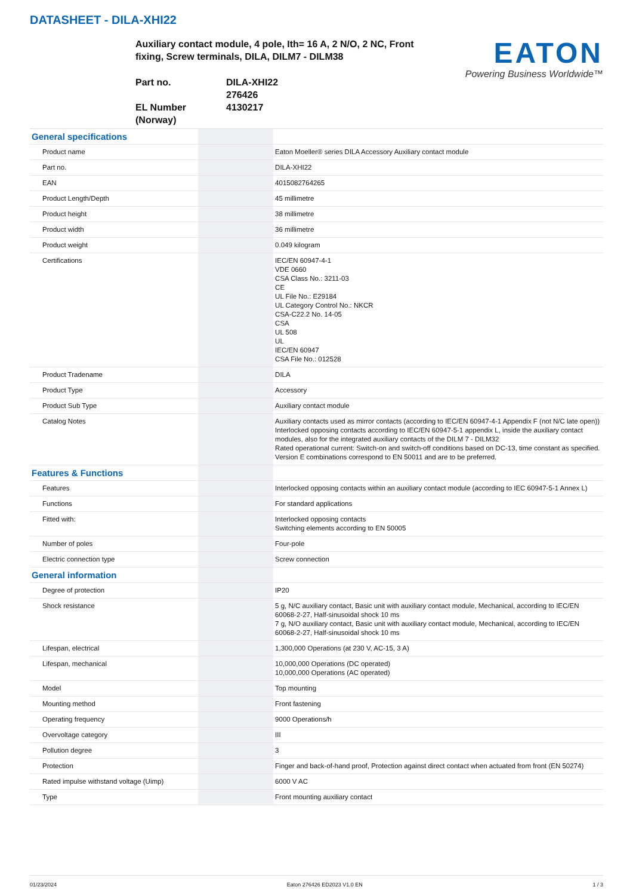DATASHEET - DILA-XHI22
Auxiliary contact module, 4 pole, Ith= 16 A, 2 N/O, 2 NC, Front fixing, Screw terminals, DILA, DILM7 - DILM38
Part no.
DILA-XHI22
276426
EL Number (Norway)
4130217
EATON
Powering Business Worldwide™
| General specifications | | |
| Product name | | Eaton Moeller® series DILA Accessory Auxiliary contact module |
| Part no. | | DILA-XHI22 |
| EAN | | 4015082764265 |
| Product Length/Depth | | 45 millimetre |
| Product height | | 38 millimetre |
| Product width | | 36 millimetre |
| Product weight | | 0.049 kilogram |
| Certifications | | IEC/EN 60947-4-1 VDE 0660 CSA Class No.: 3211-03 CE UL File No.: E29184 UL Category Control No.: NKCR CSA-C22.2 No. 14-05 CSA UL 508 UL IEC/EN 60947 CSA File No.: 012528 |
| Product Tradename | | DILA |
| Product Type | | Accessory |
| Product Sub Type | | Auxiliary contact module |
| Catalog Notes | | Auxiliary contacts used as mirror contacts (according to IEC/EN 60947-4-1 Appendix F (not N/C late open)) Interlocked opposing contacts according to IEC/EN 60947-5-1 appendix L, inside the auxiliary contact modules, also for the integrated auxiliary contacts of the DILM 7 - DILM32 Rated operational current: Switch-on and switch-off conditions based on DC-13, time constant as specified. Version E combinations correspond to EN 50011 and are to be preferred. |
| Features & Functions | | |
| Features | | Interlocked opposing contacts within an auxiliary contact module (according to IEC 60947-5-1 Annex L) |
| Functions | | For standard applications |
| Fitted with: | | Interlocked opposing contacts Switching elements according to EN 50005 |
| Number of poles | | Four-pole |
| Electric connection type | | Screw connection |
| General information | | |
| Degree of protection | | IP20 |
| Shock resistance | | 5 g, N/C auxiliary contact, Basic unit with auxiliary contact module, Mechanical, according to IEC/EN 60068-2-27, Half-sinusoidal shock 10 ms 7 g, N/O auxiliary contact, Basic unit with auxiliary contact module, Mechanical, according to IEC/EN 60068-2-27, Half-sinusoidal shock 10 ms |
| Lifespan, electrical | | 1,300,000 Operations (at 230 V, AC-15, 3 A) |
| Lifespan, mechanical | | 10,000,000 Operations (DC operated) 10,000,000 Operations (AC operated) |
| Model | | Top mounting |
| Mounting method | | Front fastening |
| Operating frequency | | 9000 Operations/h |
| Overvoltage category | | III |
| Pollution degree | | 3 |
| Protection | | Finger and back-of-hand proof, Protection against direct contact when actuated from front (EN 50274) |
| Rated impulse withstand voltage (Uimp) | | 6000 V AC |
| Type | | Front mounting auxiliary contact |
01/23/2024 Eaton 276426 ED2023 V1.0 EN 1 / 3